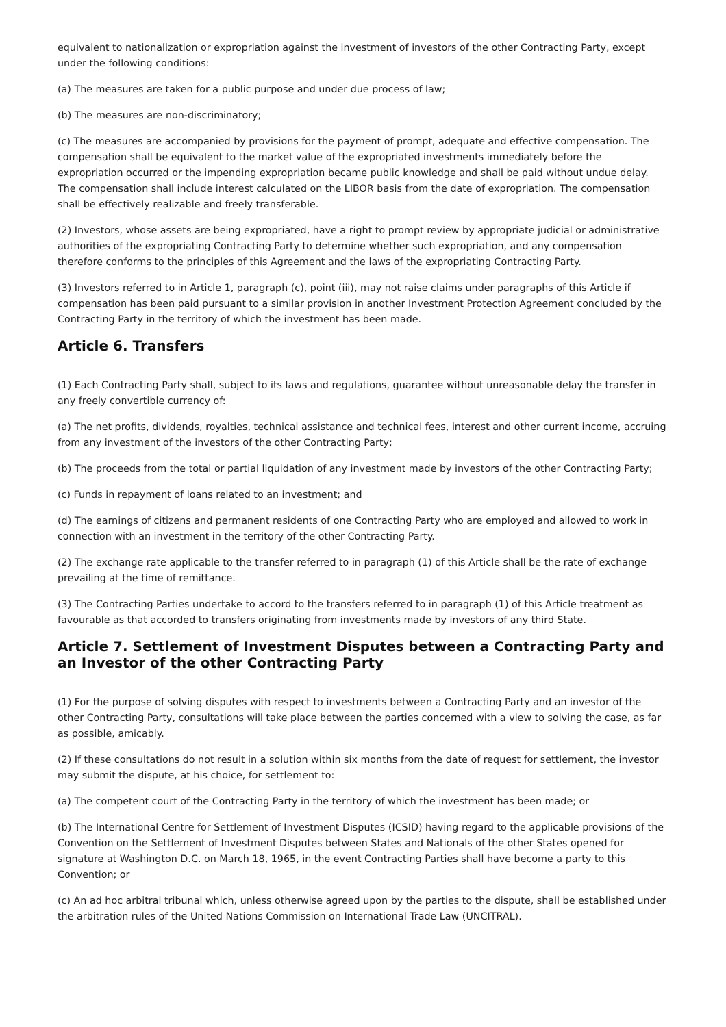equivalent to nationalization or expropriation against the investment of investors of the other Contracting Party, except under the following conditions:
(a) The measures are taken for a public purpose and under due process of law;
(b) The measures are non-discriminatory;
(c) The measures are accompanied by provisions for the payment of prompt, adequate and effective compensation. The compensation shall be equivalent to the market value of the expropriated investments immediately before the expropriation occurred or the impending expropriation became public knowledge and shall be paid without undue delay. The compensation shall include interest calculated on the LIBOR basis from the date of expropriation. The compensation shall be effectively realizable and freely transferable.
(2) Investors, whose assets are being expropriated, have a right to prompt review by appropriate judicial or administrative authorities of the expropriating Contracting Party to determine whether such expropriation, and any compensation therefore conforms to the principles of this Agreement and the laws of the expropriating Contracting Party.
(3) Investors referred to in Article 1, paragraph (c), point (iii), may not raise claims under paragraphs of this Article if compensation has been paid pursuant to a similar provision in another Investment Protection Agreement concluded by the Contracting Party in the territory of which the investment has been made.
Article 6. Transfers
(1) Each Contracting Party shall, subject to its laws and regulations, guarantee without unreasonable delay the transfer in any freely convertible currency of:
(a) The net profits, dividends, royalties, technical assistance and technical fees, interest and other current income, accruing from any investment of the investors of the other Contracting Party;
(b) The proceeds from the total or partial liquidation of any investment made by investors of the other Contracting Party;
(c) Funds in repayment of loans related to an investment; and
(d) The earnings of citizens and permanent residents of one Contracting Party who are employed and allowed to work in connection with an investment in the territory of the other Contracting Party.
(2) The exchange rate applicable to the transfer referred to in paragraph (1) of this Article shall be the rate of exchange prevailing at the time of remittance.
(3) The Contracting Parties undertake to accord to the transfers referred to in paragraph (1) of this Article treatment as favourable as that accorded to transfers originating from investments made by investors of any third State.
Article 7. Settlement of Investment Disputes between a Contracting Party and an Investor of the other Contracting Party
(1) For the purpose of solving disputes with respect to investments between a Contracting Party and an investor of the other Contracting Party, consultations will take place between the parties concerned with a view to solving the case, as far as possible, amicably.
(2) If these consultations do not result in a solution within six months from the date of request for settlement, the investor may submit the dispute, at his choice, for settlement to:
(a) The competent court of the Contracting Party in the territory of which the investment has been made; or
(b) The International Centre for Settlement of Investment Disputes (ICSID) having regard to the applicable provisions of the Convention on the Settlement of Investment Disputes between States and Nationals of the other States opened for signature at Washington D.C. on March 18, 1965, in the event Contracting Parties shall have become a party to this Convention; or
(c) An ad hoc arbitral tribunal which, unless otherwise agreed upon by the parties to the dispute, shall be established under the arbitration rules of the United Nations Commission on International Trade Law (UNCITRAL).